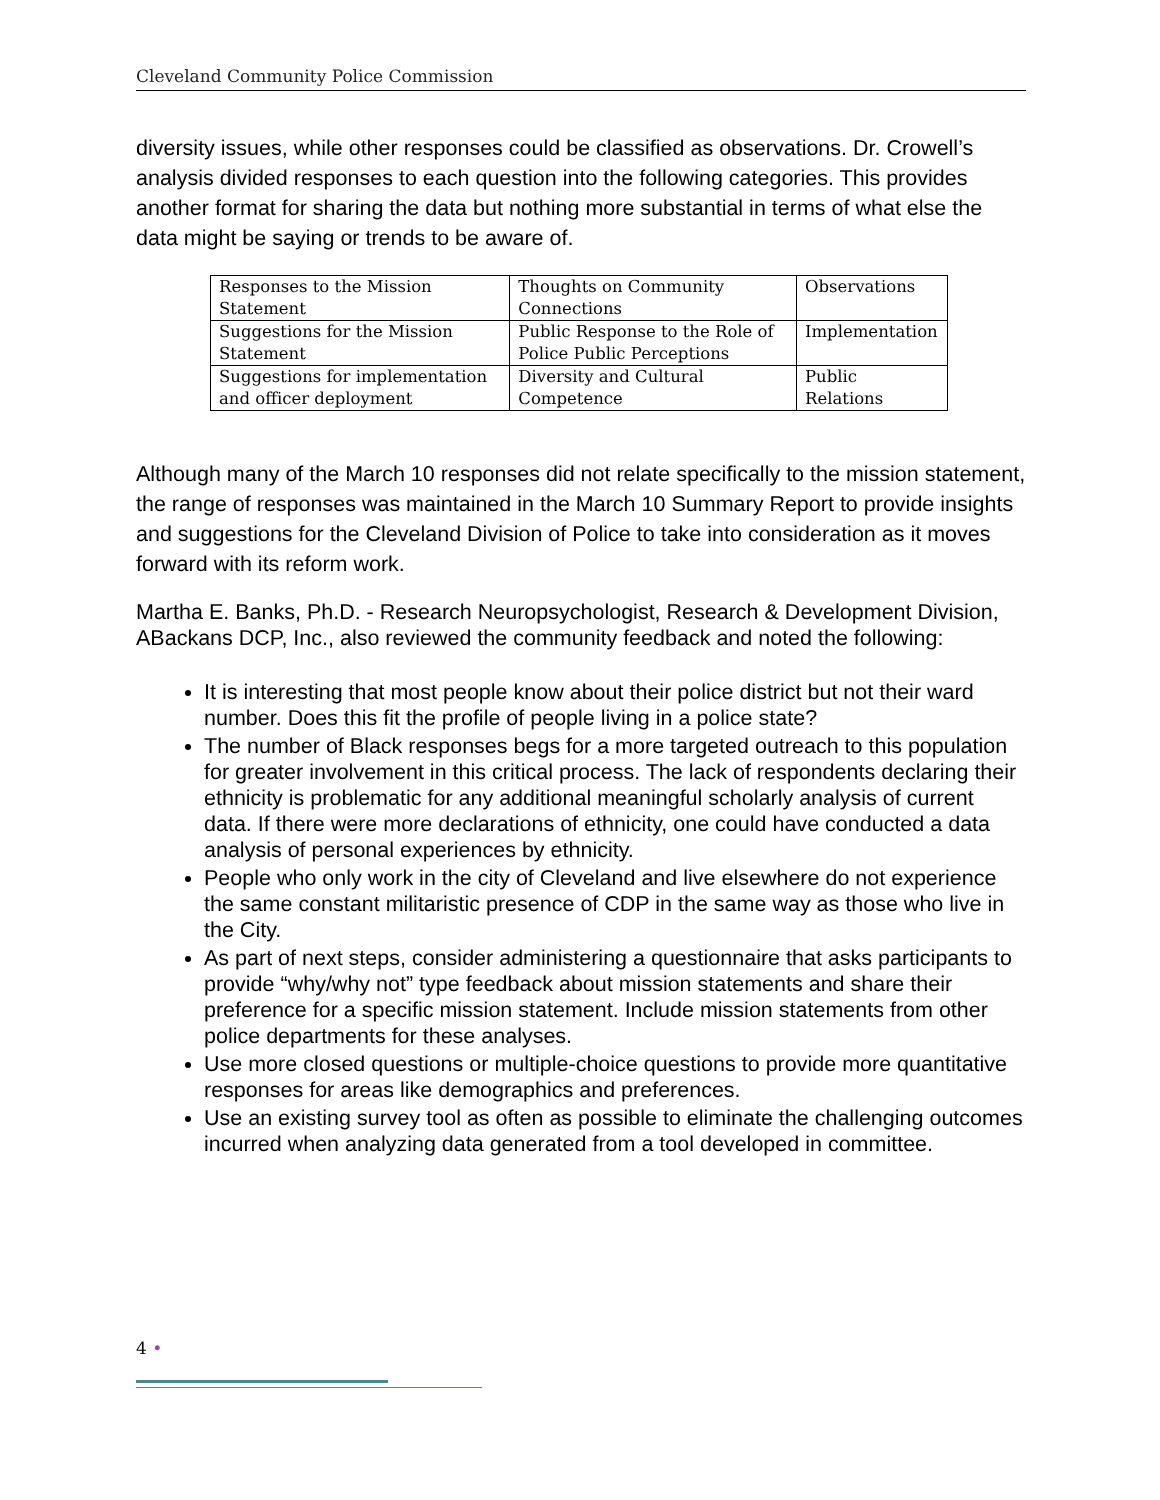Cleveland Community Police Commission
diversity issues, while other responses could be classified as observations. Dr. Crowell’s analysis divided responses to each question into the following categories. This provides another format for sharing the data but nothing more substantial in terms of what else the data might be saying or trends to be aware of.
| Responses to the Mission Statement | Thoughts on Community Connections | Observations |
| Suggestions for the Mission Statement | Public Response to the Role of Police Public Perceptions | Implementation |
| Suggestions for implementation and officer deployment | Diversity and Cultural Competence | Public Relations |
Although many of the March 10 responses did not relate specifically to the mission statement, the range of responses was maintained in the March 10 Summary Report to provide insights and suggestions for the Cleveland Division of Police to take into consideration as it moves forward with its reform work.
Martha E. Banks, Ph.D. - Research Neuropsychologist, Research & Development Division, ABackans DCP, Inc., also reviewed the community feedback and noted the following:
It is interesting that most people know about their police district but not their ward number. Does this fit the profile of people living in a police state?
The number of Black responses begs for a more targeted outreach to this population for greater involvement in this critical process. The lack of respondents declaring their ethnicity is problematic for any additional meaningful scholarly analysis of current data. If there were more declarations of ethnicity, one could have conducted a data analysis of personal experiences by ethnicity.
People who only work in the city of Cleveland and live elsewhere do not experience the same constant militaristic presence of CDP in the same way as those who live in the City.
As part of next steps, consider administering a questionnaire that asks participants to provide “why/why not” type feedback about mission statements and share their preference for a specific mission statement. Include mission statements from other police departments for these analyses.
Use more closed questions or multiple-choice questions to provide more quantitative responses for areas like demographics and preferences.
Use an existing survey tool as often as possible to eliminate the challenging outcomes incurred when analyzing data generated from a tool developed in committee.
4 •